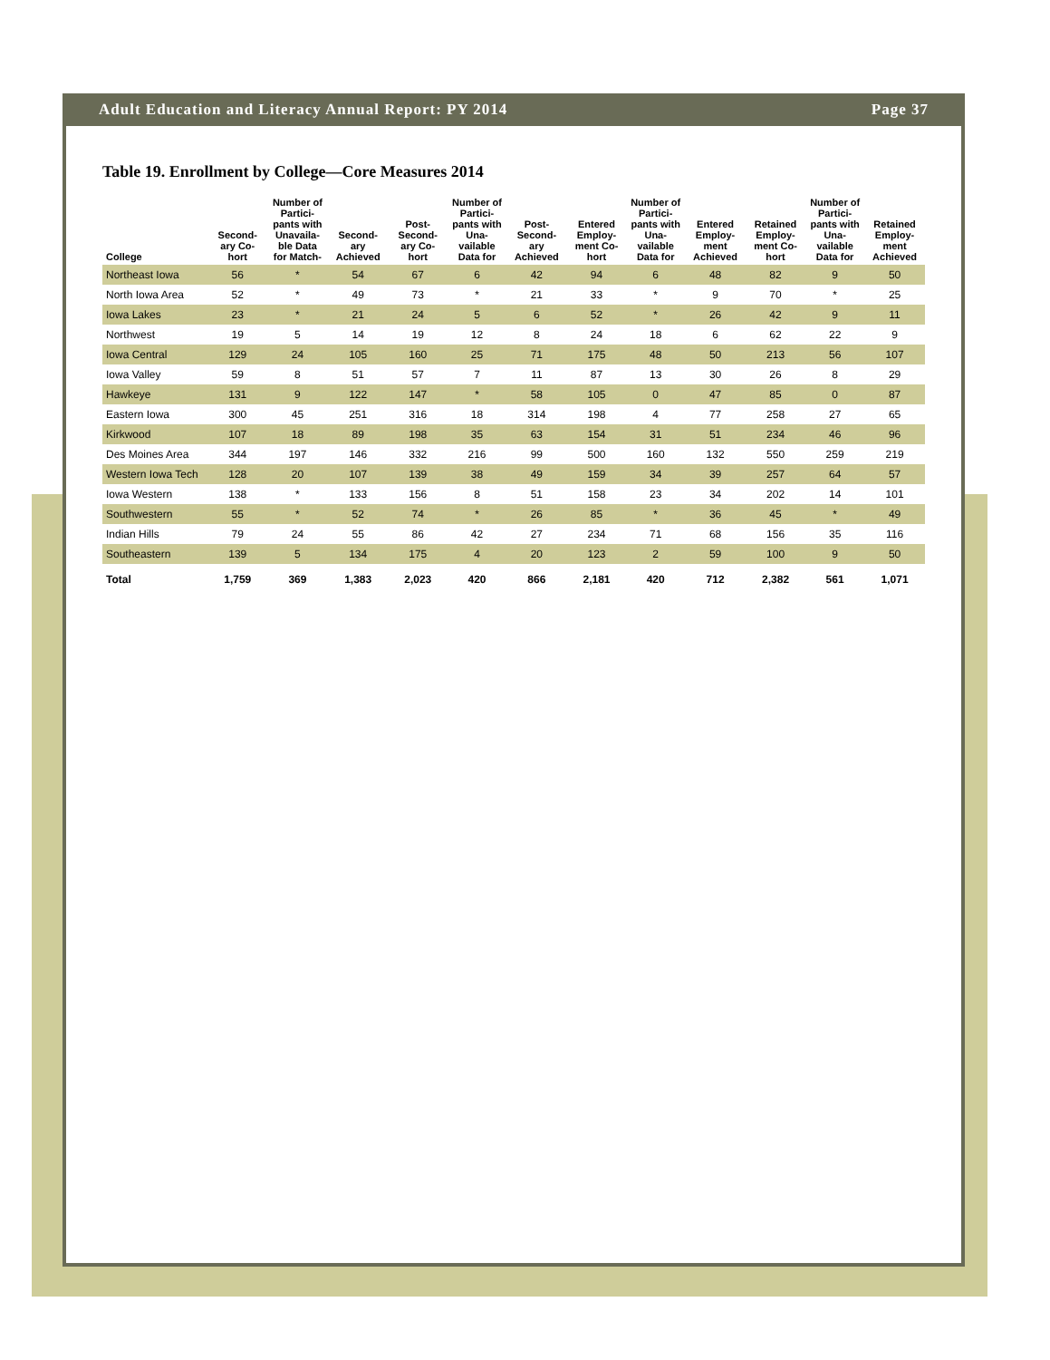Adult Education and Literacy Annual Report: PY 2014 Page 37
Table 19. Enrollment by College—Core Measures 2014
| College | Second-ary Co-hort | Number of Partici-pants with Unavaila-ble Data for Match- | Second-ary Achieved | Post-Second-ary Co-hort | Number of Partici-pants with Una-vailable Data for | Post-Second-ary Achieved | Entered Employ-ment Co-hort | Number of Partici-pants with Una-vailable Data for | Entered Employ-ment Achieved | Retained Employ-ment Co-hort | Number of Partici-pants with Una-vailable Data for | Retained Employ-ment Achieved |
| --- | --- | --- | --- | --- | --- | --- | --- | --- | --- | --- | --- | --- |
| Northeast Iowa | 56 | * | 54 | 67 | 6 | 42 | 94 | 6 | 48 | 82 | 9 | 50 |
| North Iowa Area | 52 | * | 49 | 73 | * | 21 | 33 | * | 9 | 70 | * | 25 |
| Iowa Lakes | 23 | * | 21 | 24 | 5 | 6 | 52 | * | 26 | 42 | 9 | 11 |
| Northwest | 19 | 5 | 14 | 19 | 12 | 8 | 24 | 18 | 6 | 62 | 22 | 9 |
| Iowa Central | 129 | 24 | 105 | 160 | 25 | 71 | 175 | 48 | 50 | 213 | 56 | 107 |
| Iowa Valley | 59 | 8 | 51 | 57 | 7 | 11 | 87 | 13 | 30 | 26 | 8 | 29 |
| Hawkeye | 131 | 9 | 122 | 147 | * | 58 | 105 | 0 | 47 | 85 | 0 | 87 |
| Eastern Iowa | 300 | 45 | 251 | 316 | 18 | 314 | 198 | 4 | 77 | 258 | 27 | 65 |
| Kirkwood | 107 | 18 | 89 | 198 | 35 | 63 | 154 | 31 | 51 | 234 | 46 | 96 |
| Des Moines Area | 344 | 197 | 146 | 332 | 216 | 99 | 500 | 160 | 132 | 550 | 259 | 219 |
| Western Iowa Tech | 128 | 20 | 107 | 139 | 38 | 49 | 159 | 34 | 39 | 257 | 64 | 57 |
| Iowa Western | 138 | * | 133 | 156 | 8 | 51 | 158 | 23 | 34 | 202 | 14 | 101 |
| Southwestern | 55 | * | 52 | 74 | * | 26 | 85 | * | 36 | 45 | * | 49 |
| Indian Hills | 79 | 24 | 55 | 86 | 42 | 27 | 234 | 71 | 68 | 156 | 35 | 116 |
| Southeastern | 139 | 5 | 134 | 175 | 4 | 20 | 123 | 2 | 59 | 100 | 9 | 50 |
| Total | 1,759 | 369 | 1,383 | 2,023 | 420 | 866 | 2,181 | 420 | 712 | 2,382 | 561 | 1,071 |